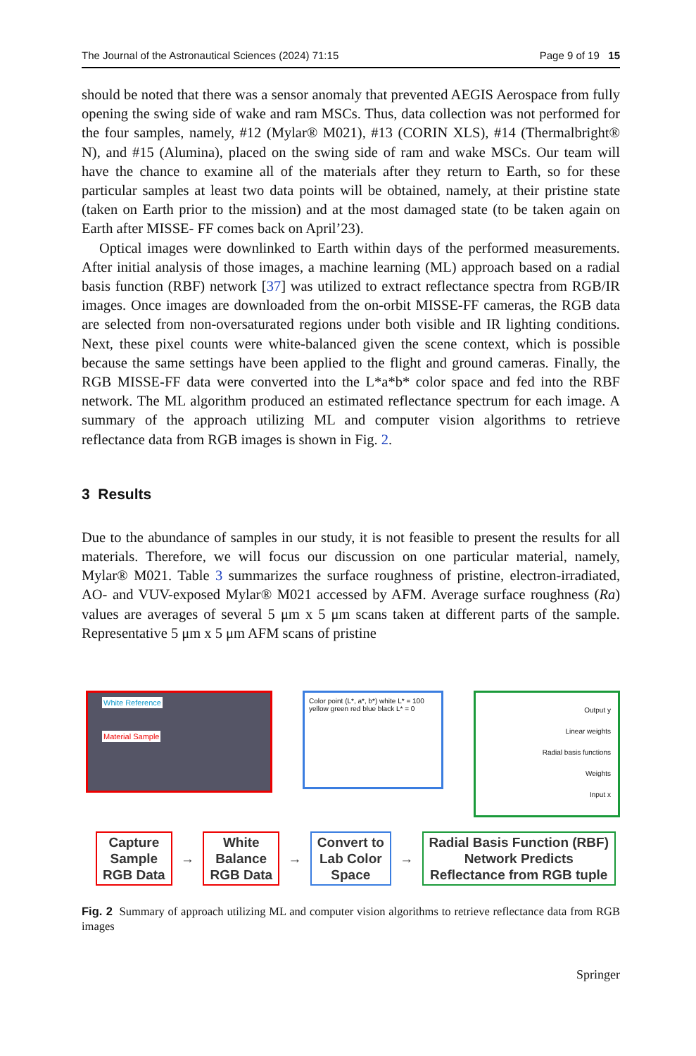The Journal of the Astronautical Sciences (2024) 71:15 Page 9 of 19 15
should be noted that there was a sensor anomaly that prevented AEGIS Aerospace from fully opening the swing side of wake and ram MSCs. Thus, data collection was not performed for the four samples, namely, #12 (Mylar® M021), #13 (CORIN XLS), #14 (Thermalbright® N), and #15 (Alumina), placed on the swing side of ram and wake MSCs. Our team will have the chance to examine all of the materials after they return to Earth, so for these particular samples at least two data points will be obtained, namely, at their pristine state (taken on Earth prior to the mission) and at the most damaged state (to be taken again on Earth after MISSE- FF comes back on April’23).
Optical images were downlinked to Earth within days of the performed measurements. After initial analysis of those images, a machine learning (ML) approach based on a radial basis function (RBF) network [37] was utilized to extract reflectance spectra from RGB/IR images. Once images are downloaded from the on-orbit MISSE-FF cameras, the RGB data are selected from non-oversaturated regions under both visible and IR lighting conditions. Next, these pixel counts were white-balanced given the scene context, which is possible because the same settings have been applied to the flight and ground cameras. Finally, the RGB MISSE-FF data were converted into the L*a*b* color space and fed into the RBF network. The ML algorithm produced an estimated reflectance spectrum for each image. A summary of the approach utilizing ML and computer vision algorithms to retrieve reflectance data from RGB images is shown in Fig. 2.
3 Results
Due to the abundance of samples in our study, it is not feasible to present the results for all materials. Therefore, we will focus our discussion on one particular material, namely, Mylar® M021. Table 3 summarizes the surface roughness of pristine, electron-irradiated, AO- and VUV-exposed Mylar® M021 accessed by AFM. Average surface roughness (Ra) values are averages of several 5 μm x 5 μm scans taken at different parts of the sample. Representative 5 μm x 5 μm AFM scans of pristine
White Reference
Material Sample
Color point (L*, a*, b*) white L* = 100 yellow green red blue black L* = 0
Output y
Linear weights
Radial basis functions
Weights
Input x
Capture
Sample
RGB Data
→
White
Balance
RGB Data
→
Convert to
Lab Color
Space
→
Radial Basis Function (RBF)
Network Predicts
Reflectance from RGB tuple
Fig. 2 Summary of approach utilizing ML and computer vision algorithms to retrieve reflectance data from RGB images
Springer